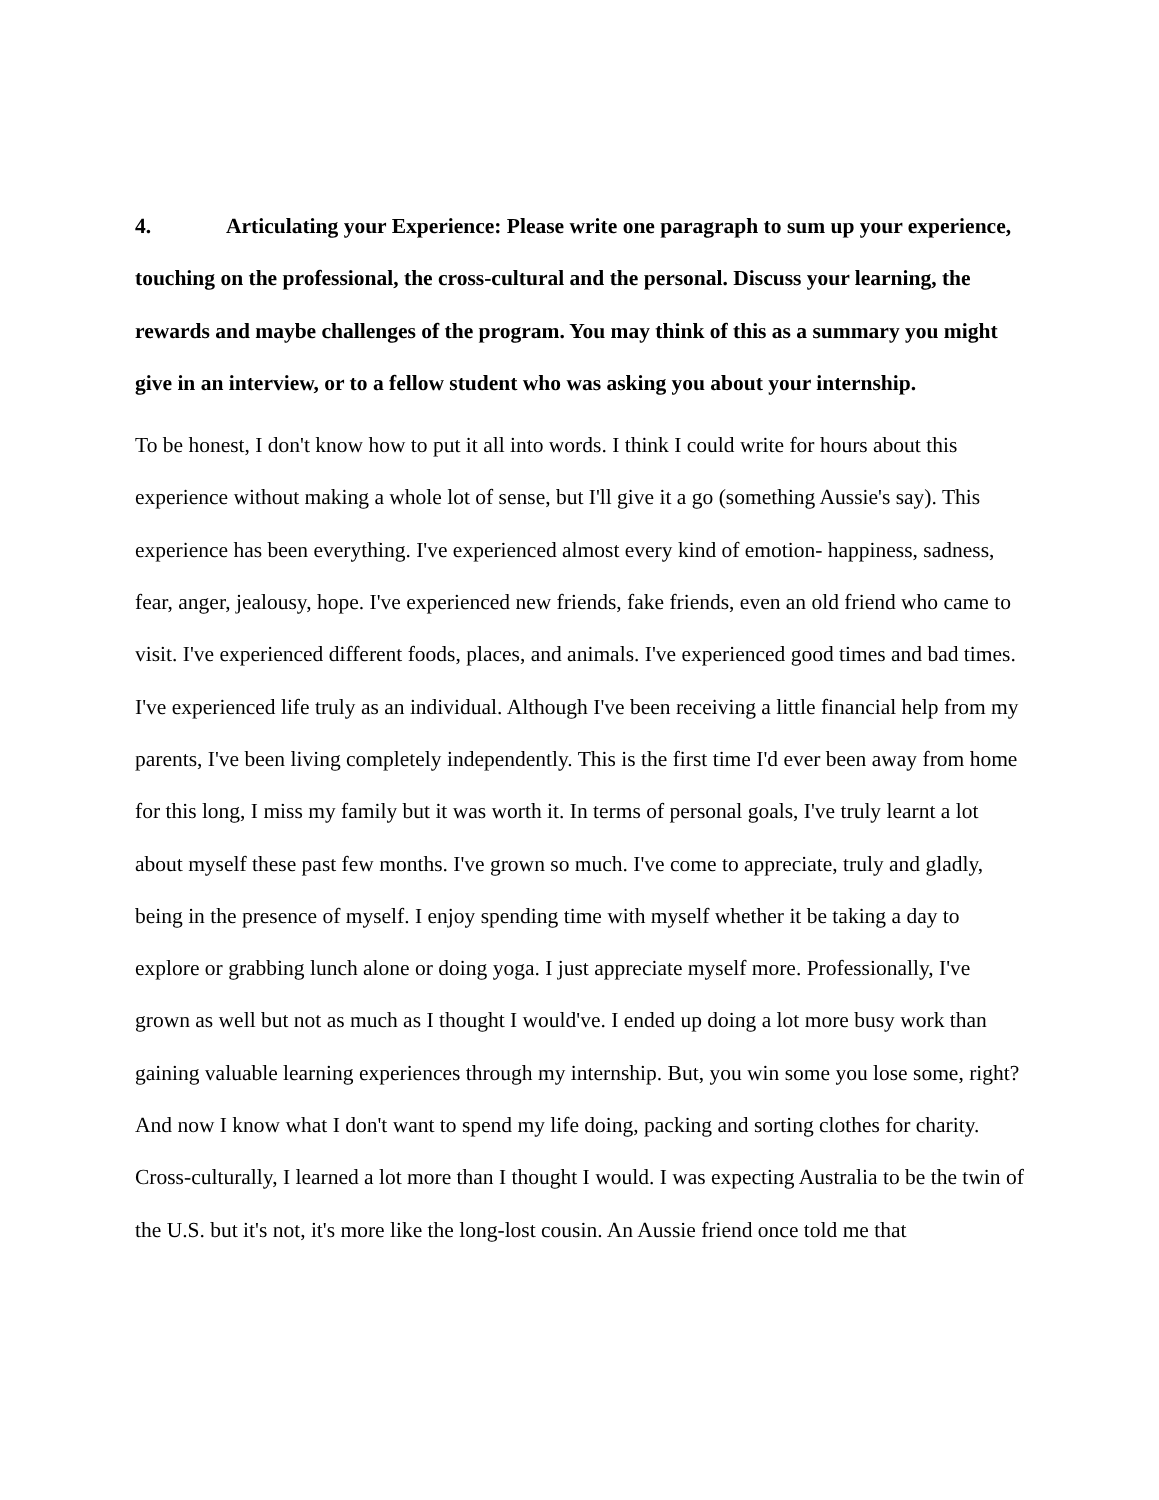4. Articulating your Experience: Please write one paragraph to sum up your experience, touching on the professional, the cross-cultural and the personal. Discuss your learning, the rewards and maybe challenges of the program. You may think of this as a summary you might give in an interview, or to a fellow student who was asking you about your internship.
To be honest, I don't know how to put it all into words. I think I could write for hours about this experience without making a whole lot of sense, but I'll give it a go (something Aussie's say). This experience has been everything. I've experienced almost every kind of emotion- happiness, sadness, fear, anger, jealousy, hope. I've experienced new friends, fake friends, even an old friend who came to visit. I've experienced different foods, places, and animals. I've experienced good times and bad times. I've experienced life truly as an individual. Although I've been receiving a little financial help from my parents, I've been living completely independently. This is the first time I'd ever been away from home for this long, I miss my family but it was worth it. In terms of personal goals, I've truly learnt a lot about myself these past few months. I've grown so much. I've come to appreciate, truly and gladly, being in the presence of myself. I enjoy spending time with myself whether it be taking a day to explore or grabbing lunch alone or doing yoga. I just appreciate myself more. Professionally, I've grown as well but not as much as I thought I would've. I ended up doing a lot more busy work than gaining valuable learning experiences through my internship. But, you win some you lose some, right? And now I know what I don't want to spend my life doing, packing and sorting clothes for charity. Cross-culturally, I learned a lot more than I thought I would. I was expecting Australia to be the twin of the U.S. but it's not, it's more like the long-lost cousin. An Aussie friend once told me that